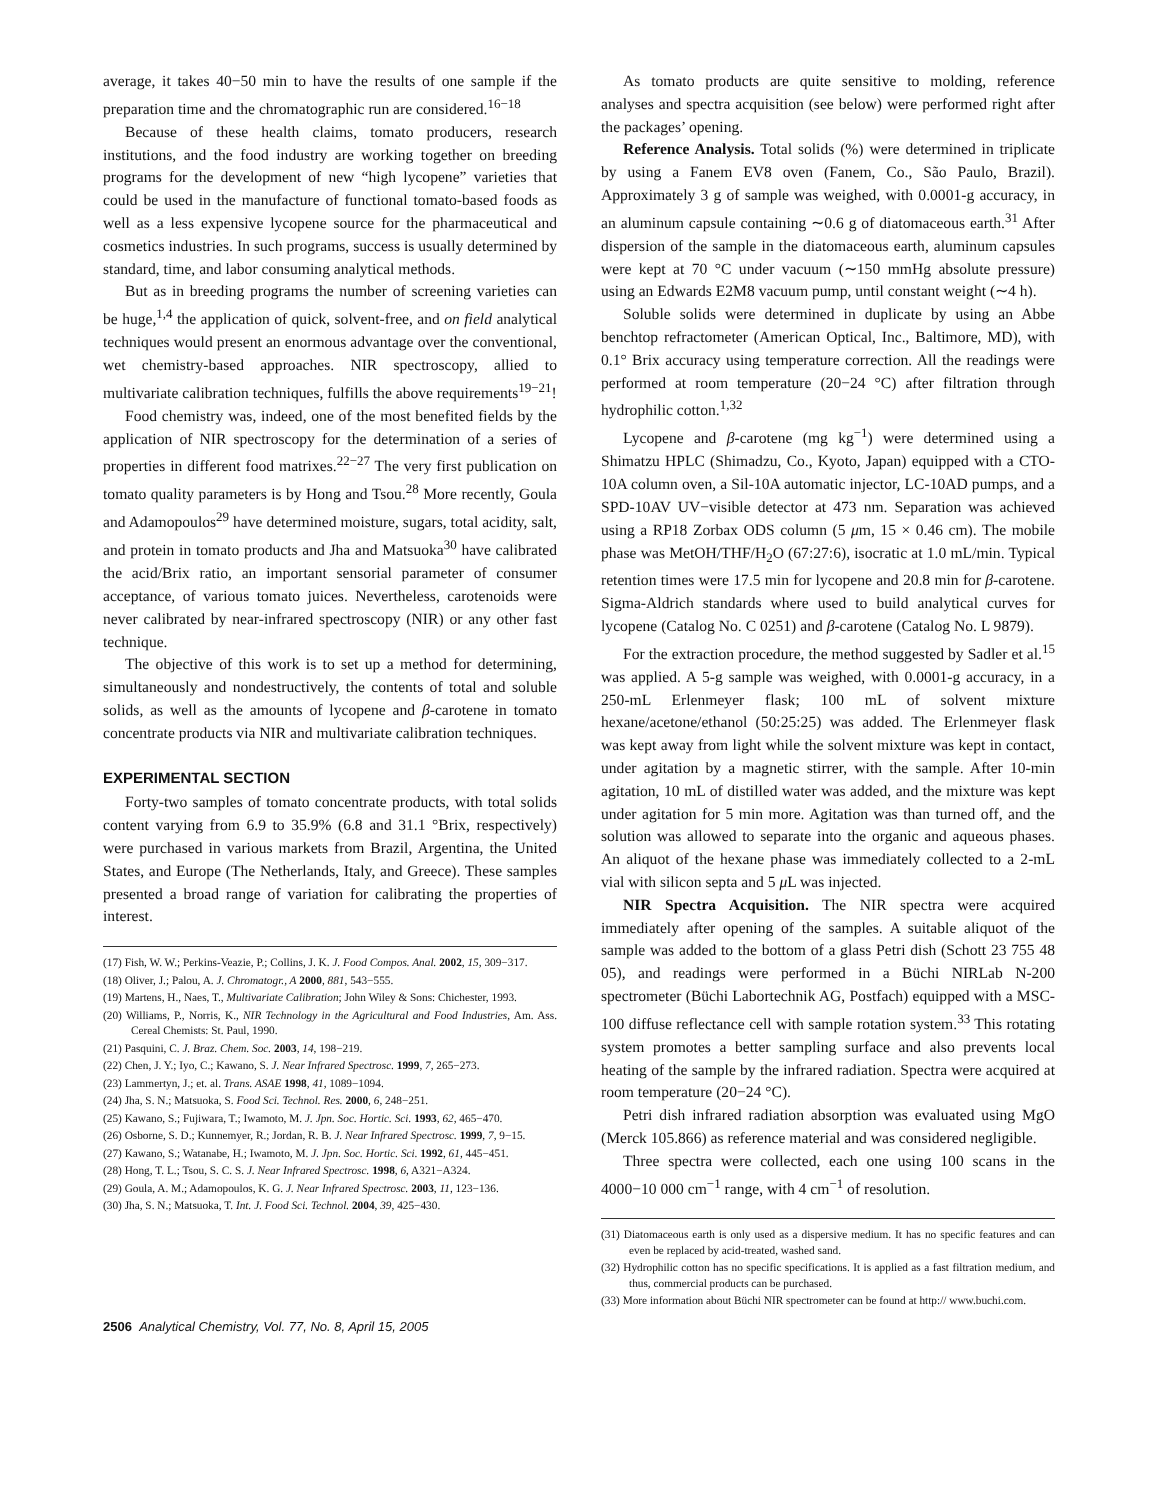average, it takes 40−50 min to have the results of one sample if the preparation time and the chromatographic run are considered.<sup>16−18</sup>
Because of these health claims, tomato producers, research institutions, and the food industry are working together on breeding programs for the development of new “high lycopene” varieties that could be used in the manufacture of functional tomato-based foods as well as a less expensive lycopene source for the pharmaceutical and cosmetics industries. In such programs, success is usually determined by standard, time, and labor consuming analytical methods.
But as in breeding programs the number of screening varieties can be huge,<sup>1,4</sup> the application of quick, solvent-free, and on field analytical techniques would present an enormous advantage over the conventional, wet chemistry-based approaches. NIR spectroscopy, allied to multivariate calibration techniques, fulfills the above requirements<sup>19−21</sup>!
Food chemistry was, indeed, one of the most benefited fields by the application of NIR spectroscopy for the determination of a series of properties in different food matrixes.<sup>22−27</sup> The very first publication on tomato quality parameters is by Hong and Tsou.<sup>28</sup> More recently, Goula and Adamopoulos<sup>29</sup> have determined moisture, sugars, total acidity, salt, and protein in tomato products and Jha and Matsuoka<sup>30</sup> have calibrated the acid/Brix ratio, an important sensorial parameter of consumer acceptance, of various tomato juices. Nevertheless, carotenoids were never calibrated by near-infrared spectroscopy (NIR) or any other fast technique.
The objective of this work is to set up a method for determining, simultaneously and nondestructively, the contents of total and soluble solids, as well as the amounts of lycopene and β-carotene in tomato concentrate products via NIR and multivariate calibration techniques.
EXPERIMENTAL SECTION
Forty-two samples of tomato concentrate products, with total solids content varying from 6.9 to 35.9% (6.8 and 31.1 °Brix, respectively) were purchased in various markets from Brazil, Argentina, the United States, and Europe (The Netherlands, Italy, and Greece). These samples presented a broad range of variation for calibrating the properties of interest.
(17) Fish, W. W.; Perkins-Veazie, P.; Collins, J. K. J. Food Compos. Anal. 2002, 15, 309−317.
(18) Oliver, J.; Palou, A. J. Chromatogr., A 2000, 881, 543−555.
(19) Martens, H., Naes, T., Multivariate Calibration; John Wiley & Sons: Chichester, 1993.
(20) Williams, P., Norris, K., NIR Technology in the Agricultural and Food Industries, Am. Ass. Cereal Chemists: St. Paul, 1990.
(21) Pasquini, C. J. Braz. Chem. Soc. 2003, 14, 198−219.
(22) Chen, J. Y.; Iyo, C.; Kawano, S. J. Near Infrared Spectrosc. 1999, 7, 265−273.
(23) Lammertyn, J.; et. al. Trans. ASAE 1998, 41, 1089−1094.
(24) Jha, S. N.; Matsuoka, S. Food Sci. Technol. Res. 2000, 6, 248−251.
(25) Kawano, S.; Fujiwara, T.; Iwamoto, M. J. Jpn. Soc. Hortic. Sci. 1993, 62, 465−470.
(26) Osborne, S. D.; Kunnemyer, R.; Jordan, R. B. J. Near Infrared Spectrosc. 1999, 7, 9−15.
(27) Kawano, S.; Watanabe, H.; Iwamoto, M. J. Jpn. Soc. Hortic. Sci. 1992, 61, 445−451.
(28) Hong, T. L.; Tsou, S. C. S. J. Near Infrared Spectrosc. 1998, 6, A321−A324.
(29) Goula, A. M.; Adamopoulos, K. G. J. Near Infrared Spectrosc. 2003, 11, 123−136.
(30) Jha, S. N.; Matsuoka, T. Int. J. Food Sci. Technol. 2004, 39, 425−430.
As tomato products are quite sensitive to molding, reference analyses and spectra acquisition (see below) were performed right after the packages’ opening.
Reference Analysis. Total solids (%) were determined in triplicate by using a Fanem EV8 oven (Fanem, Co., São Paulo, Brazil). Approximately 3 g of sample was weighed, with 0.0001-g accuracy, in an aluminum capsule containing ∼0.6 g of diatomaceous earth.<sup>31</sup> After dispersion of the sample in the diatomaceous earth, aluminum capsules were kept at 70 °C under vacuum (∼150 mmHg absolute pressure) using an Edwards E2M8 vacuum pump, until constant weight (∼4 h).
Soluble solids were determined in duplicate by using an Abbe benchtop refractometer (American Optical, Inc., Baltimore, MD), with 0.1° Brix accuracy using temperature correction. All the readings were performed at room temperature (20−24 °C) after filtration through hydrophilic cotton.<sup>1,32</sup>
Lycopene and β-carotene (mg kg<sup>−1</sup>) were determined using a Shimatzu HPLC (Shimadzu, Co., Kyoto, Japan) equipped with a CTO-10A column oven, a Sil-10A automatic injector, LC-10AD pumps, and a SPD-10AV UV−visible detector at 473 nm. Separation was achieved using a RP18 Zorbax ODS column (5 μm, 15 × 0.46 cm). The mobile phase was MetOH/THF/H<sub>2</sub>O (67:27:6), isocratic at 1.0 mL/min. Typical retention times were 17.5 min for lycopene and 20.8 min for β-carotene. Sigma-Aldrich standards where used to build analytical curves for lycopene (Catalog No. C 0251) and β-carotene (Catalog No. L 9879).
For the extraction procedure, the method suggested by Sadler et al.<sup>15</sup> was applied. A 5-g sample was weighed, with 0.0001-g accuracy, in a 250-mL Erlenmeyer flask; 100 mL of solvent mixture hexane/acetone/ethanol (50:25:25) was added. The Erlenmeyer flask was kept away from light while the solvent mixture was kept in contact, under agitation by a magnetic stirrer, with the sample. After 10-min agitation, 10 mL of distilled water was added, and the mixture was kept under agitation for 5 min more. Agitation was than turned off, and the solution was allowed to separate into the organic and aqueous phases. An aliquot of the hexane phase was immediately collected to a 2-mL vial with silicon septa and 5 μ L was injected.
NIR Spectra Acquisition. The NIR spectra were acquired immediately after opening of the samples. A suitable aliquot of the sample was added to the bottom of a glass Petri dish (Schott 23 755 48 05), and readings were performed in a Büchi NIRLab N-200 spectrometer (Büchi Labortechnik AG, Postfach) equipped with a MSC-100 diffuse reflectance cell with sample rotation system.<sup>33</sup> This rotating system promotes a better sampling surface and also prevents local heating of the sample by the infrared radiation. Spectra were acquired at room temperature (20−24 °C).
Petri dish infrared radiation absorption was evaluated using MgO (Merck 105.866) as reference material and was considered negligible.
Three spectra were collected, each one using 100 scans in the 4000−10 000 cm<sup>−1</sup> range, with 4 cm<sup>−1</sup> of resolution.
(31) Diatomaceous earth is only used as a dispersive medium. It has no specific features and can even be replaced by acid-treated, washed sand.
(32) Hydrophilic cotton has no specific specifications. It is applied as a fast filtration medium, and thus, commercial products can be purchased.
(33) More information about Büchi NIR spectrometer can be found at http:// www.buchi.com.
2506 Analytical Chemistry, Vol. 77, No. 8, April 15, 2005